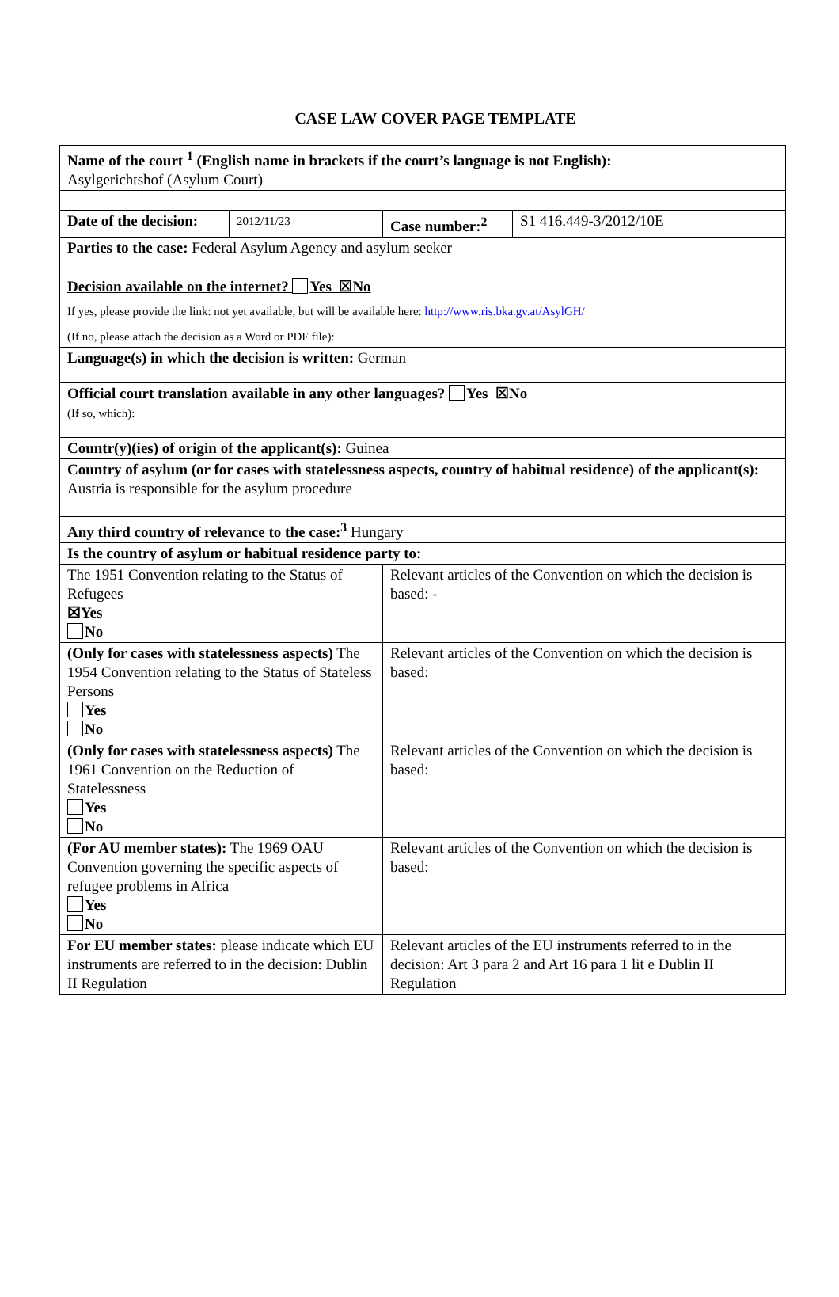CASE LAW COVER PAGE TEMPLATE
| Name of the court <sup>1</sup> (English name in brackets if the court’s language is not English): Asylgerichtshof (Asylum Court) | | | |
| Date of the decision: | 2012/11/23 | Case number:<sup>2</sup> | S1 416.449-3/2012/10E |
| Parties to the case: Federal Asylum Agency and asylum seeker | | | |
| Decision available on the internet? Yes ☒No If yes, please provide the link: not yet available, but will be available here: http://www.ris.bka.gv.at/AsylGH/ (If no, please attach the decision as a Word or PDF file): | | | |
| Language(s) in which the decision is written: German | | | |
| Official court translation available in any other languages? Yes ☒No (If so, which): | | | |
| Countr(y)(ies) of origin of the applicant(s): Guinea | | | |
| Country of asylum (or for cases with statelessness aspects, country of habitual residence) of the applicant(s): Austria is responsible for the asylum procedure | | | |
| Any third country of relevance to the case:<sup>3</sup> Hungary | | | |
| Is the country of asylum or habitual residence party to: | | | |
| The 1951 Convention relating to the Status of Refugees ☒Yes No | | Relevant articles of the Convention on which the decision is based: - | |
| (Only for cases with statelessness aspects) The 1954 Convention relating to the Status of Stateless Persons Yes No | | Relevant articles of the Convention on which the decision is based: | |
| (Only for cases with statelessness aspects) The 1961 Convention on the Reduction of Statelessness Yes No | | Relevant articles of the Convention on which the decision is based: | |
| (For AU member states): The 1969 OAU Convention governing the specific aspects of refugee problems in Africa Yes No | | Relevant articles of the Convention on which the decision is based: | |
| For EU member states: please indicate which EU instruments are referred to in the decision: Dublin II Regulation | | Relevant articles of the EU instruments referred to in the decision: Art 3 para 2 and Art 16 para 1 lit e Dublin II Regulation | |